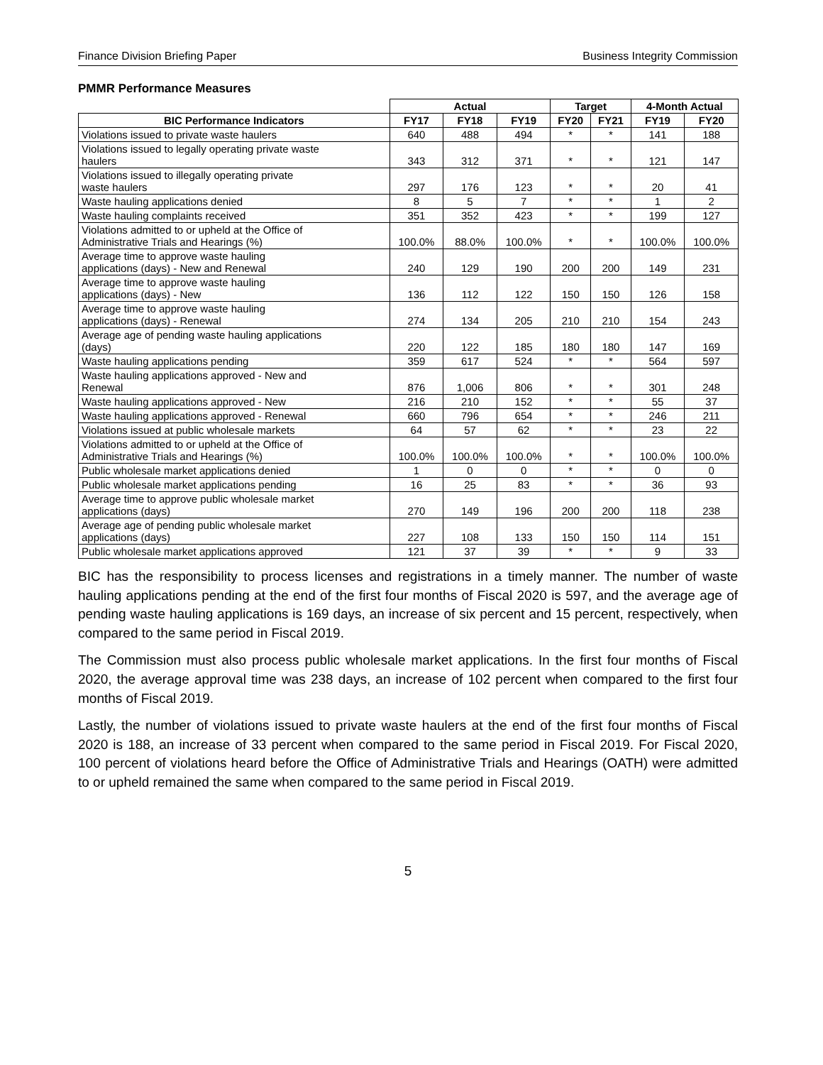Finance Division Briefing Paper Business Integrity Commission
PMMR Performance Measures
| | Actual | | | Target | | 4-Month Actual | |
| --- | --- | --- | --- | --- | --- | --- | --- |
| BIC Performance Indicators | FY17 | FY18 | FY19 | FY20 | FY21 | FY19 | FY20 |
| Violations issued to private waste haulers | 640 | 488 | 494 | * | * | 141 | 188 |
| Violations issued to legally operating private waste haulers | 343 | 312 | 371 | * | * | 121 | 147 |
| Violations issued to illegally operating private waste haulers | 297 | 176 | 123 | * | * | 20 | 41 |
| Waste hauling applications denied | 8 | 5 | 7 | * | * | 1 | 2 |
| Waste hauling complaints received | 351 | 352 | 423 | * | * | 199 | 127 |
| Violations admitted to or upheld at the Office of Administrative Trials and Hearings (%) | 100.0% | 88.0% | 100.0% | * | * | 100.0% | 100.0% |
| Average time to approve waste hauling applications (days) - New and Renewal | 240 | 129 | 190 | 200 | 200 | 149 | 231 |
| Average time to approve waste hauling applications (days) - New | 136 | 112 | 122 | 150 | 150 | 126 | 158 |
| Average time to approve waste hauling applications (days) - Renewal | 274 | 134 | 205 | 210 | 210 | 154 | 243 |
| Average age of pending waste hauling applications (days) | 220 | 122 | 185 | 180 | 180 | 147 | 169 |
| Waste hauling applications pending | 359 | 617 | 524 | * | * | 564 | 597 |
| Waste hauling applications approved - New and Renewal | 876 | 1,006 | 806 | * | * | 301 | 248 |
| Waste hauling applications approved - New | 216 | 210 | 152 | * | * | 55 | 37 |
| Waste hauling applications approved - Renewal | 660 | 796 | 654 | * | * | 246 | 211 |
| Violations issued at public wholesale markets | 64 | 57 | 62 | * | * | 23 | 22 |
| Violations admitted to or upheld at the Office of Administrative Trials and Hearings (%) | 100.0% | 100.0% | 100.0% | * | * | 100.0% | 100.0% |
| Public wholesale market applications denied | 1 | 0 | 0 | * | * | 0 | 0 |
| Public wholesale market applications pending | 16 | 25 | 83 | * | * | 36 | 93 |
| Average time to approve public wholesale market applications (days) | 270 | 149 | 196 | 200 | 200 | 118 | 238 |
| Average age of pending public wholesale market applications (days) | 227 | 108 | 133 | 150 | 150 | 114 | 151 |
| Public wholesale market applications approved | 121 | 37 | 39 | * | * | 9 | 33 |
BIC has the responsibility to process licenses and registrations in a timely manner. The number of waste hauling applications pending at the end of the first four months of Fiscal 2020 is 597, and the average age of pending waste hauling applications is 169 days, an increase of six percent and 15 percent, respectively, when compared to the same period in Fiscal 2019.
The Commission must also process public wholesale market applications. In the first four months of Fiscal 2020, the average approval time was 238 days, an increase of 102 percent when compared to the first four months of Fiscal 2019.
Lastly, the number of violations issued to private waste haulers at the end of the first four months of Fiscal 2020 is 188, an increase of 33 percent when compared to the same period in Fiscal 2019. For Fiscal 2020, 100 percent of violations heard before the Office of Administrative Trials and Hearings (OATH) were admitted to or upheld remained the same when compared to the same period in Fiscal 2019.
5